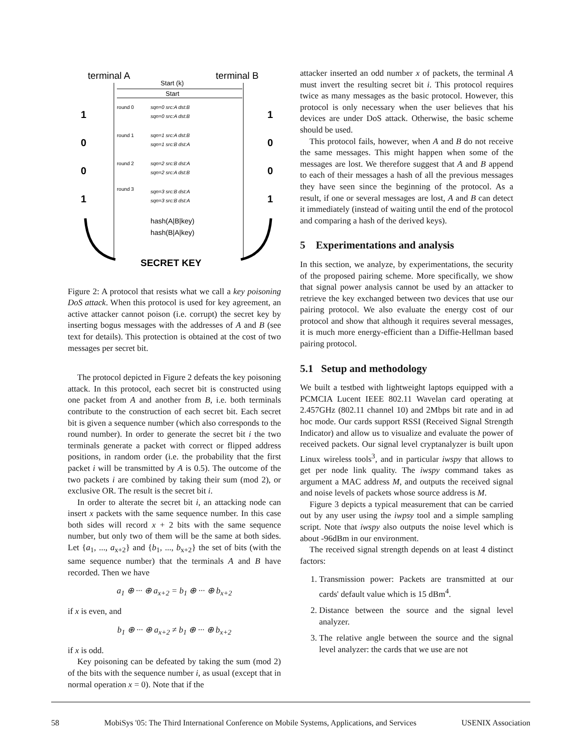terminal A
terminal B
Start (k)
Start
round 0
sqn=0 src:A dst:B
sqn=0 src:A dst:B
round 1
sqn=1 src:A dst:B
sqn=1 src:B dst:A
round 2
sqn=2 src:B dst:A
sqn=2 src:A dst:B
round 3
sqn=3 src:B dst:A
sqn=3 src:B dst:A
1
0
0
1
1
0
0
1
hash(A|B|key)
hash(B|A|key)
SECRET KEY
Figure 2: A protocol that resists what we call a key poisoning DoS attack. When this protocol is used for key agreement, an active attacker cannot poison (i.e. corrupt) the secret key by inserting bogus messages with the addresses of A and B (see text for details). This protection is obtained at the cost of two messages per secret bit.
The protocol depicted in Figure 2 defeats the key poisoning attack. In this protocol, each secret bit is constructed using one packet from A and another from B, i.e. both terminals contribute to the construction of each secret bit. Each secret bit is given a sequence number (which also corresponds to the round number). In order to generate the secret bit i the two terminals generate a packet with correct or flipped address positions, in random order (i.e. the probability that the first packet i will be transmitted by A is 0.5). The outcome of the two packets i are combined by taking their sum (mod 2), or exclusive OR. The result is the secret bit i.
In order to alterate the secret bit i, an attacking node can insert x packets with the same sequence number. In this case both sides will record x + 2 bits with the same sequence number, but only two of them will be the same at both sides. Let {a<sub>1</sub>, ..., a<sub>x+2</sub>} and {b<sub>1</sub>, ..., b<sub>x+2</sub>} the set of bits (with the same sequence number) that the terminals A and B have recorded. Then we have
a<sub>1</sub> ⊕ ··· ⊕ a<sub>x+2</sub> = b<sub>1</sub> ⊕ ··· ⊕ b<sub>x+2</sub>
if x is even, and
b<sub>1</sub> ⊕ ··· ⊕ a<sub>x+2</sub> ≠ b<sub>1</sub> ⊕ ··· ⊕ b<sub>x+2</sub>
if x is odd.
Key poisoning can be defeated by taking the sum (mod 2) of the bits with the sequence number i, as usual (except that in normal operation x = 0). Note that if the
attacker inserted an odd number x of packets, the terminal A must invert the resulting secret bit i. This protocol requires twice as many messages as the basic protocol. However, this protocol is only necessary when the user believes that his devices are under DoS attack. Otherwise, the basic scheme should be used.
This protocol fails, however, when A and B do not receive the same messages. This might happen when some of the messages are lost. We therefore suggest that A and B append to each of their messages a hash of all the previous messages they have seen since the beginning of the protocol. As a result, if one or several messages are lost, A and B can detect it immediately (instead of waiting until the end of the protocol and comparing a hash of the derived keys).
5 Experimentations and analysis
In this section, we analyze, by experimentations, the security of the proposed pairing scheme. More specifically, we show that signal power analysis cannot be used by an attacker to retrieve the key exchanged between two devices that use our pairing protocol. We also evaluate the energy cost of our protocol and show that although it requires several messages, it is much more energy-efficient than a Diffie-Hellman based pairing protocol.
5.1 Setup and methodology
We built a testbed with lightweight laptops equipped with a PCMCIA Lucent IEEE 802.11 Wavelan card operating at 2.457GHz (802.11 channel 10) and 2Mbps bit rate and in ad hoc mode. Our cards support RSSI (Received Signal Strength Indicator) and allow us to visualize and evaluate the power of received packets. Our signal level cryptanalyzer is built upon Linux wireless tools<sup>3</sup>, and in particular iwspy that allows to get per node link quality. The iwspy command takes as argument a MAC address M, and outputs the received signal and noise levels of packets whose source address is M.
Figure 3 depicts a typical measurement that can be carried out by any user using the iwpsy tool and a simple sampling script. Note that iwspy also outputs the noise level which is about -96dBm in our environment.
The received signal strength depends on at least 4 distinct factors:
1. Transmission power: Packets are transmitted at our cards' default value which is 15 dBm<sup>4</sup>.
2. Distance between the source and the signal level analyzer.
3. The relative angle between the source and the signal level analyzer: the cards that we use are not
58 MobiSys '05: The Third International Conference on Mobile Systems, Applications, and Services USENIX Association